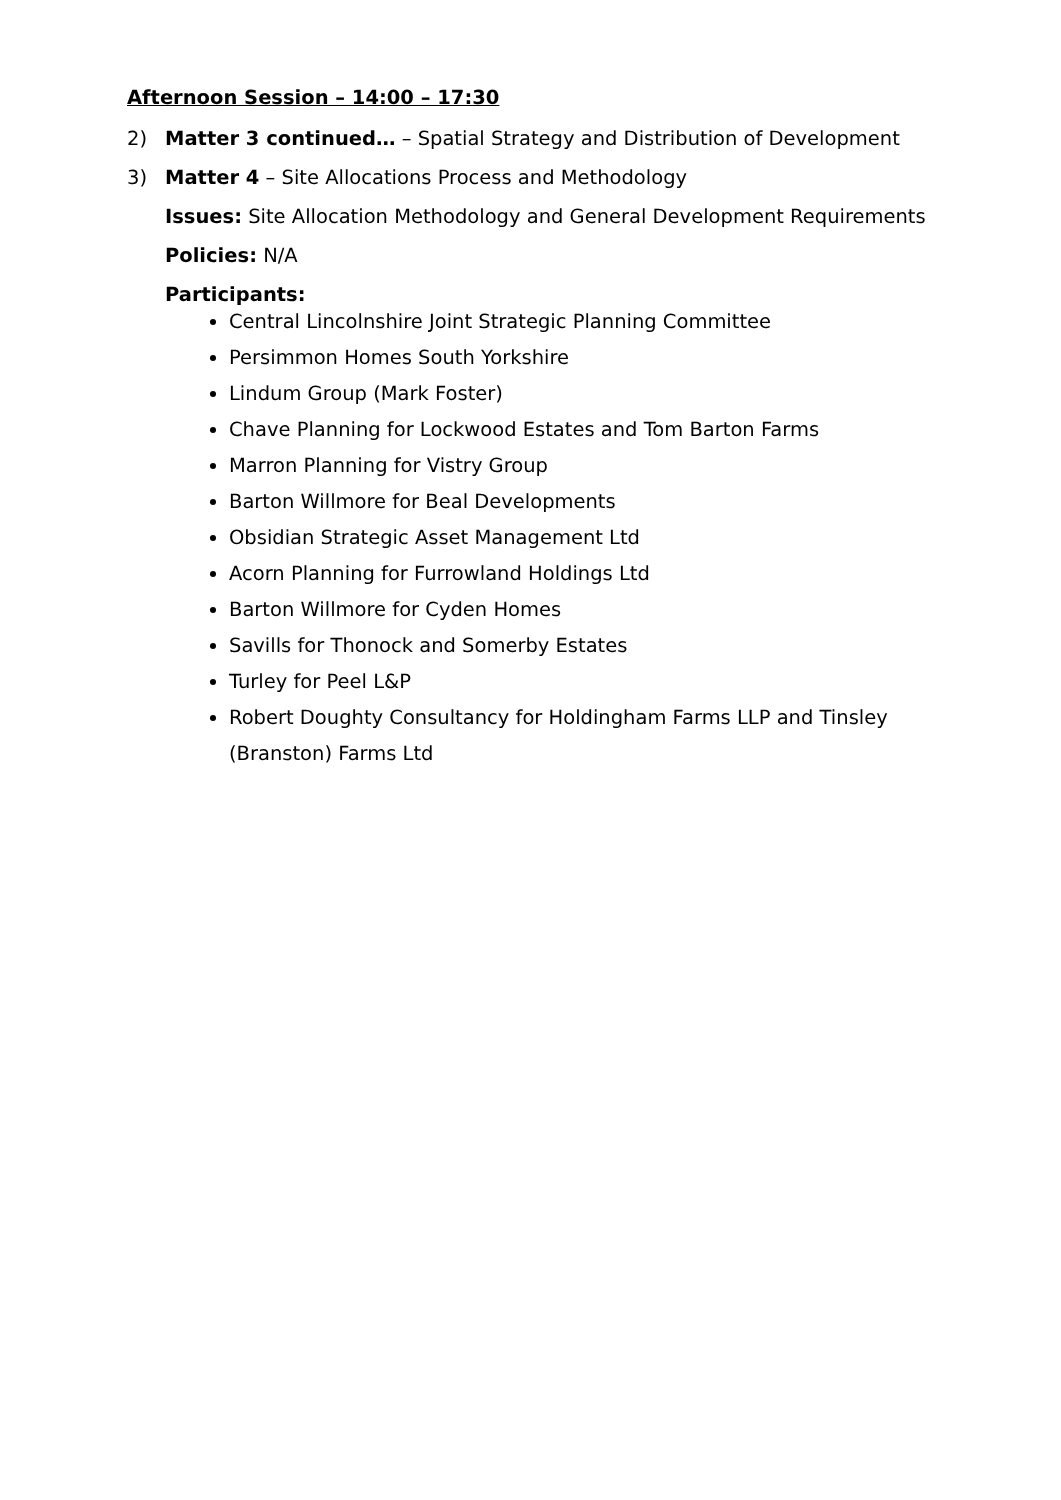Afternoon Session – 14:00 – 17:30
2) Matter 3 continued… – Spatial Strategy and Distribution of Development
3) Matter 4 – Site Allocations Process and Methodology
Issues: Site Allocation Methodology and General Development Requirements
Policies: N/A
Participants:
Central Lincolnshire Joint Strategic Planning Committee
Persimmon Homes South Yorkshire
Lindum Group (Mark Foster)
Chave Planning for Lockwood Estates and Tom Barton Farms
Marron Planning for Vistry Group
Barton Willmore for Beal Developments
Obsidian Strategic Asset Management Ltd
Acorn Planning for Furrowland Holdings Ltd
Barton Willmore for Cyden Homes
Savills for Thonock and Somerby Estates
Turley for Peel L&P
Robert Doughty Consultancy for Holdingham Farms LLP and Tinsley (Branston) Farms Ltd